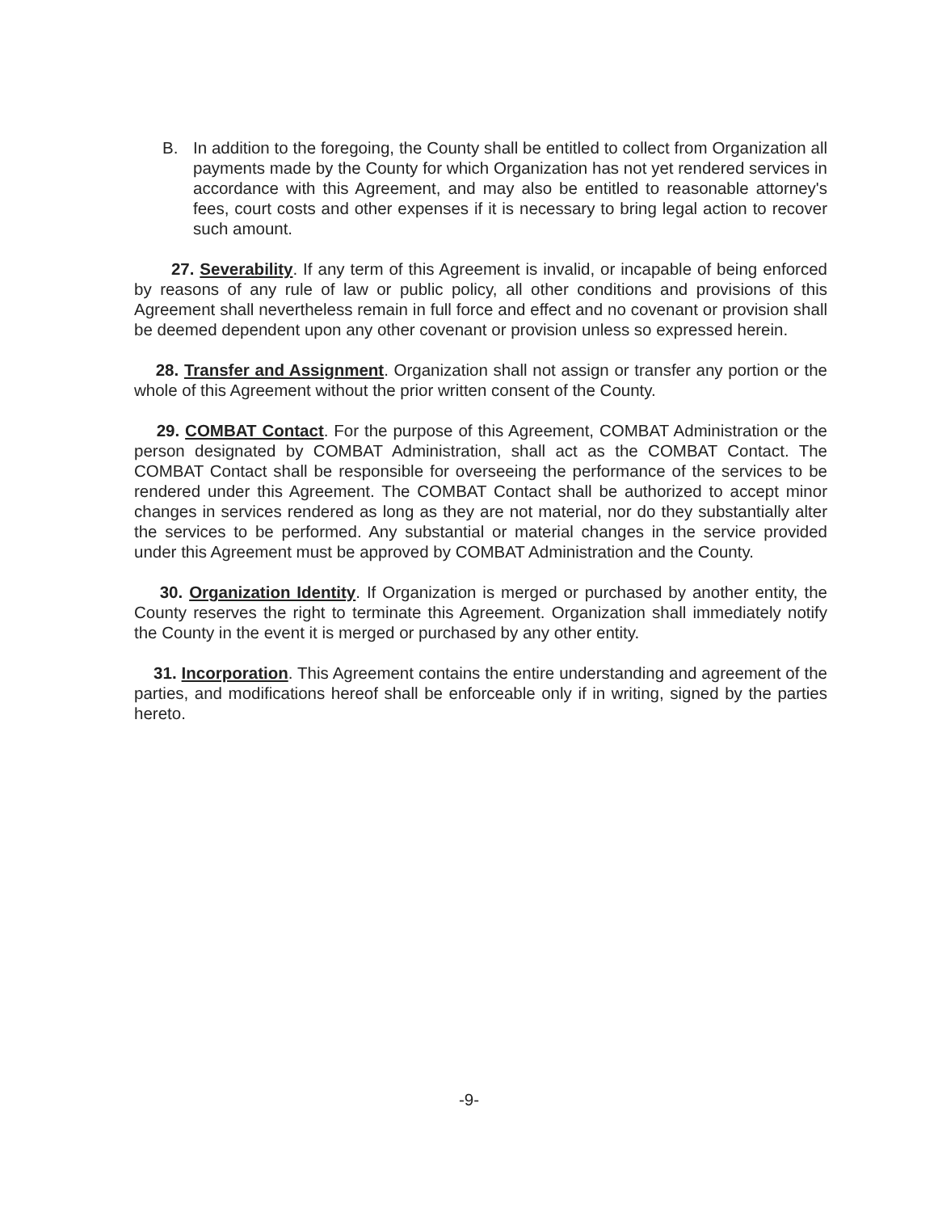B. In addition to the foregoing, the County shall be entitled to collect from Organization all payments made by the County for which Organization has not yet rendered services in accordance with this Agreement, and may also be entitled to reasonable attorney's fees, court costs and other expenses if it is necessary to bring legal action to recover such amount.
27. Severability. If any term of this Agreement is invalid, or incapable of being enforced by reasons of any rule of law or public policy, all other conditions and provisions of this Agreement shall nevertheless remain in full force and effect and no covenant or provision shall be deemed dependent upon any other covenant or provision unless so expressed herein.
28. Transfer and Assignment. Organization shall not assign or transfer any portion or the whole of this Agreement without the prior written consent of the County.
29. COMBAT Contact. For the purpose of this Agreement, COMBAT Administration or the person designated by COMBAT Administration, shall act as the COMBAT Contact. The COMBAT Contact shall be responsible for overseeing the performance of the services to be rendered under this Agreement. The COMBAT Contact shall be authorized to accept minor changes in services rendered as long as they are not material, nor do they substantially alter the services to be performed. Any substantial or material changes in the service provided under this Agreement must be approved by COMBAT Administration and the County.
30. Organization Identity. If Organization is merged or purchased by another entity, the County reserves the right to terminate this Agreement. Organization shall immediately notify the County in the event it is merged or purchased by any other entity.
31. Incorporation. This Agreement contains the entire understanding and agreement of the parties, and modifications hereof shall be enforceable only if in writing, signed by the parties hereto.
-9-